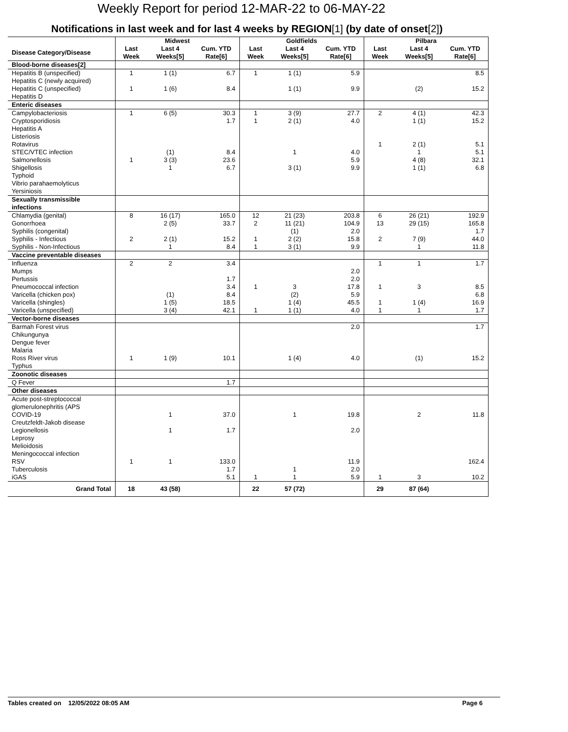Weekly Report for period 12-MAR-22 to 06-MAY-22
Notifications in last week and for last 4 weeks by REGION[1] (by date of onset[2])
| | Midwest | | | Goldfields | | | Pilbara | | |
| --- | --- | --- | --- | --- | --- | --- | --- | --- | --- |
| Disease Category/Disease | Last Week | Last 4 Weeks[5] | Cum. YTD Rate[6] | Last Week | Last 4 Weeks[5] | Cum. YTD Rate[6] | Last Week | Last 4 Weeks[5] | Cum. YTD Rate[6] |
| Blood-borne diseases[2] | | | | | | | | | |
| Hepatitis B (unspecified) | 1 | 1 (1) | 6.7 | 1 | 1 (1) | 5.9 | | | 8.5 |
| Hepatitis C (newly acquired) | | | | | | | | | |
| Hepatitis C (unspecified) | 1 | 1 (6) | 8.4 | | 1 (1) | 9.9 | | (2) | 15.2 |
| Hepatitis D | | | | | | | | | |
| Enteric diseases | | | | | | | | | |
| Campylobacteriosis | 1 | 6 (5) | 30.3 | 1 | 3 (9) | 27.7 | 2 | 4 (1) | 42.3 |
| Cryptosporidiosis | | | 1.7 | 1 | 2 (1) | 4.0 | | 1 (1) | 15.2 |
| Hepatitis A | | | | | | | | | |
| Listeriosis | | | | | | | | | |
| Rotavirus | | | | | | | 1 | 2 (1) | 5.1 |
| STEC/VTEC infection | | (1) | 8.4 | | 1 | 4.0 | | 1 | 5.1 |
| Salmonellosis | 1 | 3 (3) | 23.6 | | | 5.9 | | 4 (8) | 32.1 |
| Shigellosis | | 1 | 6.7 | | 3 (1) | 9.9 | | 1 (1) | 6.8 |
| Typhoid | | | | | | | | | |
| Vibrio parahaemolyticus | | | | | | | | | |
| Yersiniosis | | | | | | | | | |
| Sexually transmissible infections | | | | | | | | | |
| Chlamydia (genital) | 8 | 16 (17) | 165.0 | 12 | 21 (23) | 203.8 | 6 | 26 (21) | 192.9 |
| Gonorrhoea | | 2 (5) | 33.7 | 2 | 11 (21) | 104.9 | 13 | 29 (15) | 165.8 |
| Syphilis (congenital) | | | | | (1) | 2.0 | | | 1.7 |
| Syphilis - Infectious | 2 | 2 (1) | 15.2 | 1 | 2 (2) | 15.8 | 2 | 7 (9) | 44.0 |
| Syphilis - Non-Infectious | | 1 | 8.4 | 1 | 3 (1) | 9.9 | | 1 | 11.8 |
| Vaccine preventable diseases | | | | | | | | | |
| Influenza | 2 | 2 | 3.4 | | | | 1 | 1 | 1.7 |
| Mumps | | | | | | 2.0 | | | |
| Pertussis | | | 1.7 | | | 2.0 | | | |
| Pneumococcal infection | | | 3.4 | 1 | 3 | 17.8 | 1 | 3 | 8.5 |
| Varicella (chicken pox) | | (1) | 8.4 | | (2) | 5.9 | | | 6.8 |
| Varicella (shingles) | | 1 (5) | 18.5 | | 1 (4) | 45.5 | 1 | 1 (4) | 16.9 |
| Varicella (unspecified) | | 3 (4) | 42.1 | 1 | 1 (1) | 4.0 | 1 | 1 | 1.7 |
| Vector-borne diseases | | | | | | | | | |
| Barmah Forest virus | | | | | | 2.0 | | | 1.7 |
| Chikungunya | | | | | | | | | |
| Dengue fever | | | | | | | | | |
| Malaria | | | | | | | | | |
| Ross River virus | 1 | 1 (9) | 10.1 | | 1 (4) | 4.0 | | (1) | 15.2 |
| Typhus | | | | | | | | | |
| Zoonotic diseases | | | | | | | | | |
| Q Fever | | | 1.7 | | | | | | |
| Other diseases | | | | | | | | | |
| Acute post-streptococcal glomerulonephritis (APS | | | | | | | | | |
| COVID-19 | | 1 | 37.0 | | 1 | 19.8 | | 2 | 11.8 |
| Creutzfeldt-Jakob disease | | | | | | | | | |
| Legionellosis | | 1 | 1.7 | | | 2.0 | | | |
| Leprosy | | | | | | | | | |
| Melioidosis | | | | | | | | | |
| Meningococcal infection | | | | | | | | | |
| RSV | 1 | 1 | 133.0 | | | 11.9 | | | 162.4 |
| Tuberculosis | | | 1.7 | | 1 | 2.0 | | | |
| iGAS | | | 5.1 | 1 | 1 | 5.9 | 1 | 3 | 10.2 |
| Grand Total | 18 | 43 (58) | | 22 | 57 (72) | | 29 | 87 (64) | |
Tables created on 12/05/2022 08:05 AM Page 6